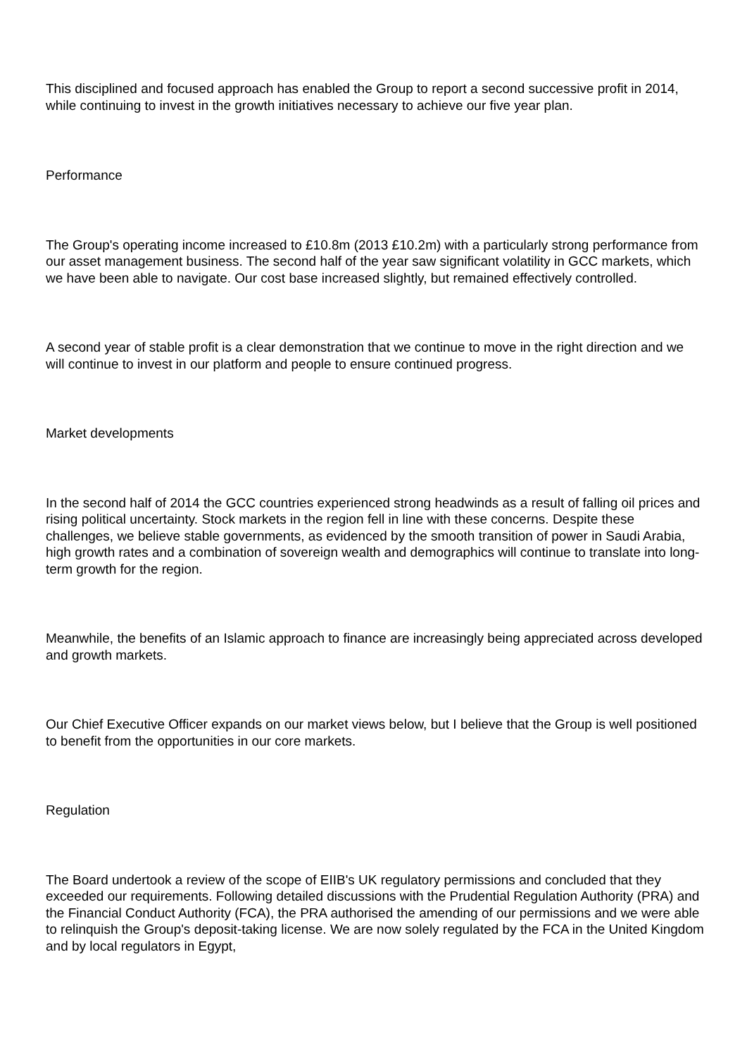This disciplined and focused approach has enabled the Group to report a second successive profit in 2014, while continuing to invest in the growth initiatives necessary to achieve our five year plan.
Performance
The Group's operating income increased to £10.8m (2013 £10.2m) with a particularly strong performance from our asset management business. The second half of the year saw significant volatility in GCC markets, which we have been able to navigate. Our cost base increased slightly, but remained effectively controlled.
A second year of stable profit is a clear demonstration that we continue to move in the right direction and we will continue to invest in our platform and people to ensure continued progress.
Market developments
In the second half of 2014 the GCC countries experienced strong headwinds as a result of falling oil prices and rising political uncertainty. Stock markets in the region fell in line with these concerns. Despite these challenges, we believe stable governments, as evidenced by the smooth transition of power in Saudi Arabia, high growth rates and a combination of sovereign wealth and demographics will continue to translate into long-term growth for the region.
Meanwhile, the benefits of an Islamic approach to finance are increasingly being appreciated across developed and growth markets.
Our Chief Executive Officer expands on our market views below, but I believe that the Group is well positioned to benefit from the opportunities in our core markets.
Regulation
The Board undertook a review of the scope of EIIB's UK regulatory permissions and concluded that they exceeded our requirements. Following detailed discussions with the Prudential Regulation Authority (PRA) and the Financial Conduct Authority (FCA), the PRA authorised the amending of our permissions and we were able to relinquish the Group's deposit-taking license. We are now solely regulated by the FCA in the United Kingdom and by local regulators in Egypt,